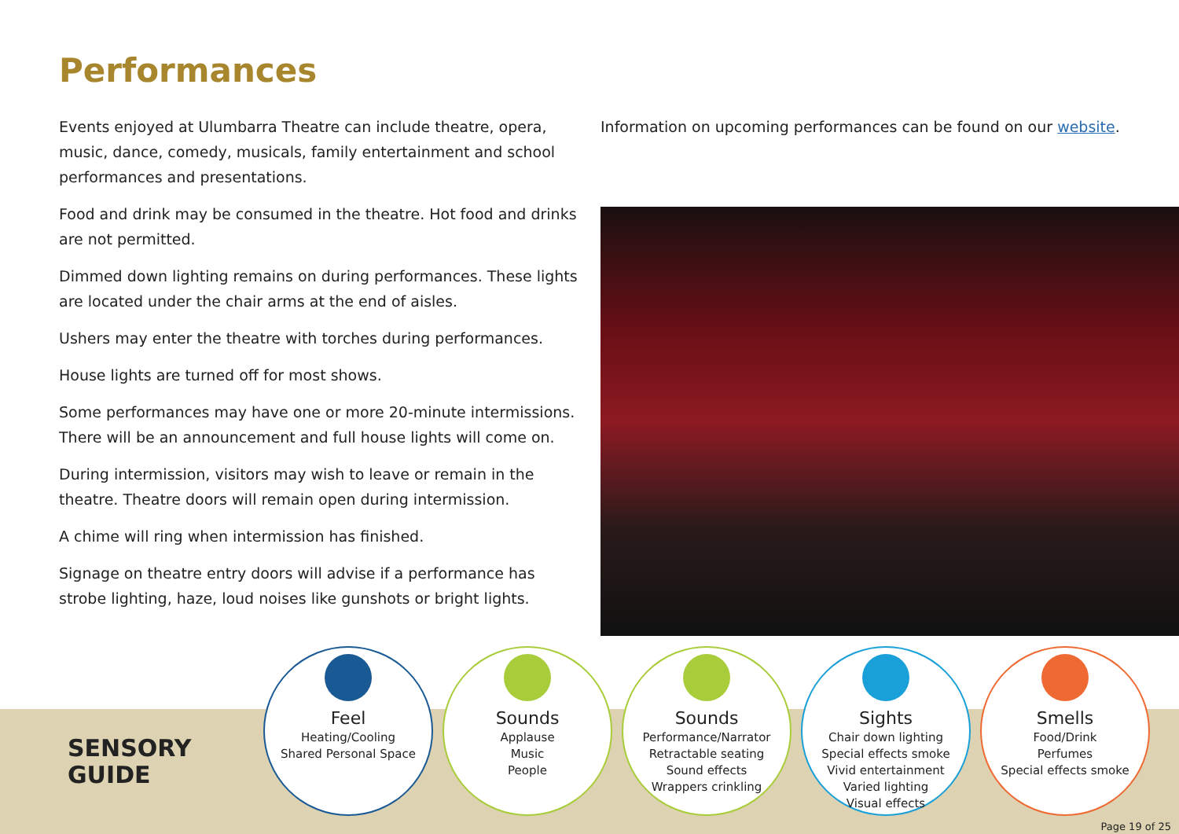Performances
Events enjoyed at Ulumbarra Theatre can include theatre, opera, music, dance, comedy, musicals, family entertainment and school performances and presentations.
Food and drink may be consumed in the theatre. Hot food and drinks are not permitted.
Dimmed down lighting remains on during performances. These lights are located under the chair arms at the end of aisles.
Ushers may enter the theatre with torches during performances.
House lights are turned off for most shows.
Some performances may have one or more 20-minute intermissions. There will be an announcement and full house lights will come on.
During intermission, visitors may wish to leave or remain in the theatre. Theatre doors will remain open during intermission.
A chime will ring when intermission has finished.
Signage on theatre entry doors will advise if a performance has strobe lighting, haze, loud noises like gunshots or bright lights.
Information on upcoming performances can be found on our website.
SENSORY
GUIDE
Feel
Heating/Cooling
Shared Personal Space
Sounds
Applause
Music
People
Sounds
Performance/Narrator
Retractable seating
Sound effects
Wrappers crinkling
Sights
Chair down lighting
Special effects smoke
Vivid entertainment
Varied lighting
Visual effects
Smells
Food/Drink
Perfumes
Special effects smoke
Page 19 of 25